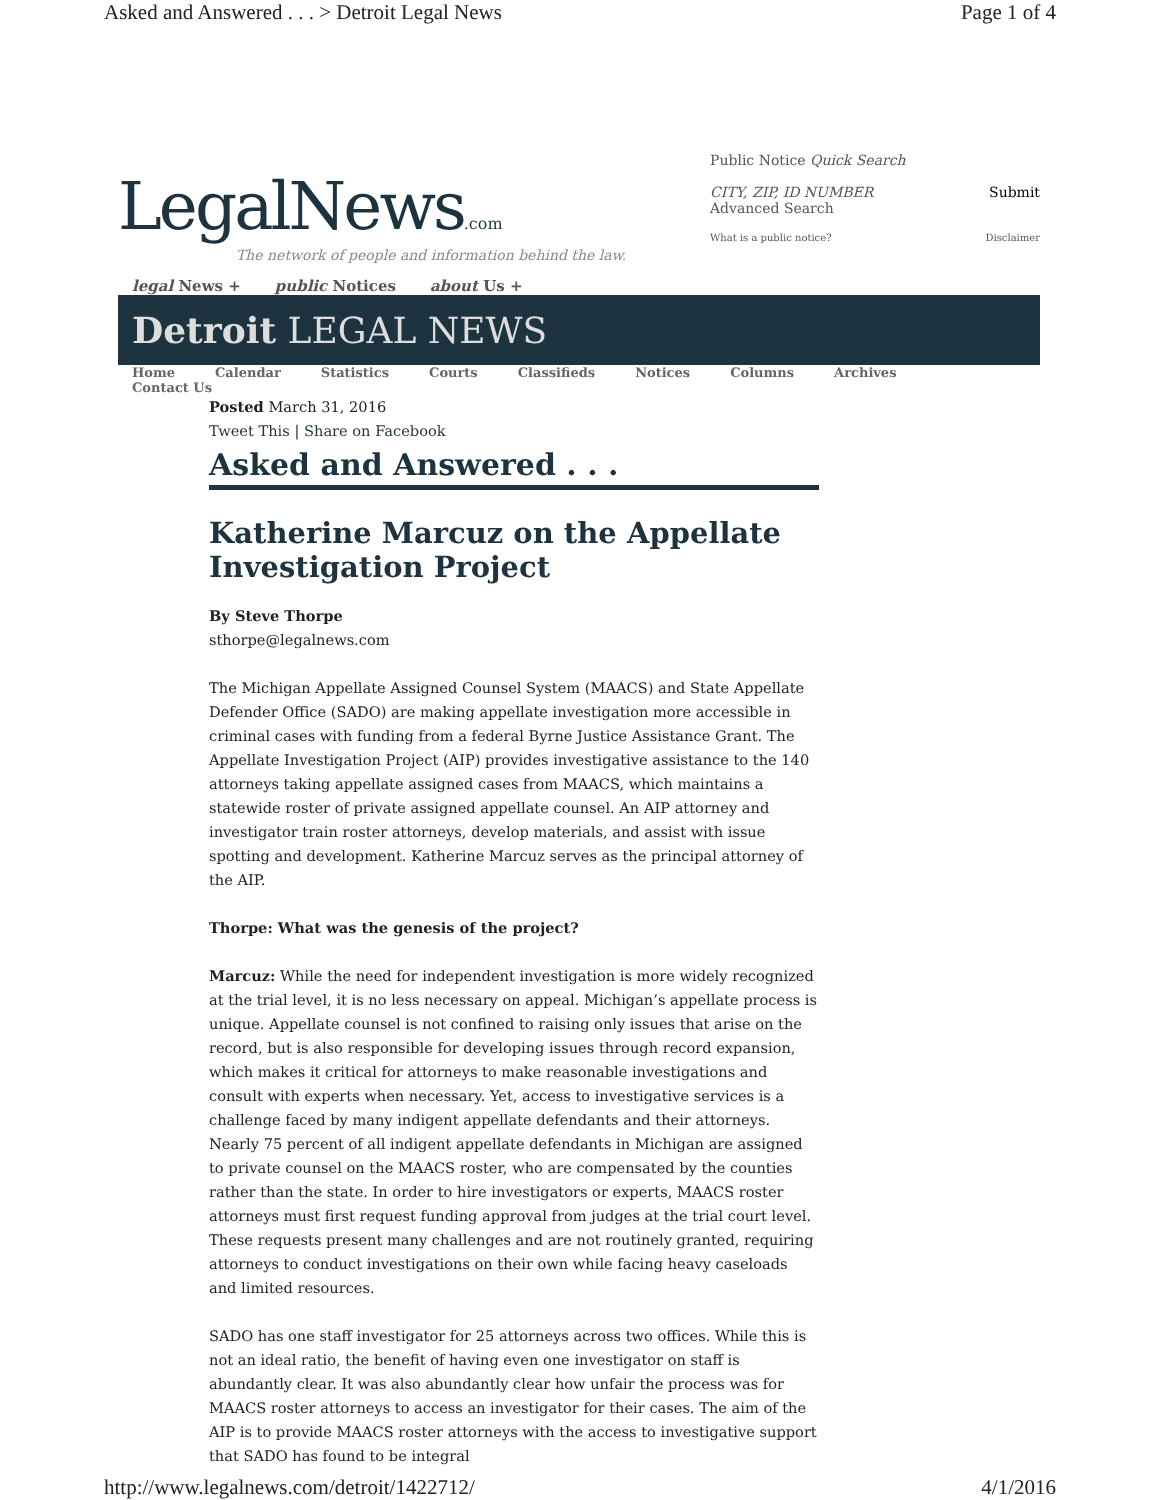Asked and Answered . . . > Detroit Legal News Page 1 of 4
LegalNews.com
The network of people and information behind the law.
legal News + public Notices about Us +
Public Notice Quick Search
CITY, ZIP, ID NUMBER Submit
Advanced Search
What is a public notice? Disclaimer
Detroit LEGAL NEWS
Home Calendar Statistics Courts Classifieds Notices Columns Archives
Contact Us
Posted March 31, 2016
Tweet This | Share on Facebook
Asked and Answered . . .
Katherine Marcuz on the Appellate Investigation Project
By Steve Thorpe
sthorpe@legalnews.com
The Michigan Appellate Assigned Counsel System (MAACS) and State Appellate Defender Office (SADO) are making appellate investigation more accessible in criminal cases with funding from a federal Byrne Justice Assistance Grant. The Appellate Investigation Project (AIP) provides investigative assistance to the 140 attorneys taking appellate assigned cases from MAACS, which maintains a statewide roster of private assigned appellate counsel. An AIP attorney and investigator train roster attorneys, develop materials, and assist with issue spotting and development. Katherine Marcuz serves as the principal attorney of the AIP.
Thorpe: What was the genesis of the project?
Marcuz: While the need for independent investigation is more widely recognized at the trial level, it is no less necessary on appeal. Michigan’s appellate process is unique. Appellate counsel is not confined to raising only issues that arise on the record, but is also responsible for developing issues through record expansion, which makes it critical for attorneys to make reasonable investigations and consult with experts when necessary. Yet, access to investigative services is a challenge faced by many indigent appellate defendants and their attorneys. Nearly 75 percent of all indigent appellate defendants in Michigan are assigned to private counsel on the MAACS roster, who are compensated by the counties rather than the state. In order to hire investigators or experts, MAACS roster attorneys must first request funding approval from judges at the trial court level. These requests present many challenges and are not routinely granted, requiring attorneys to conduct investigations on their own while facing heavy caseloads and limited resources.
SADO has one staff investigator for 25 attorneys across two offices. While this is not an ideal ratio, the benefit of having even one investigator on staff is abundantly clear. It was also abundantly clear how unfair the process was for MAACS roster attorneys to access an investigator for their cases. The aim of the AIP is to provide MAACS roster attorneys with the access to investigative support that SADO has found to be integral
http://www.legalnews.com/detroit/1422712/ 4/1/2016